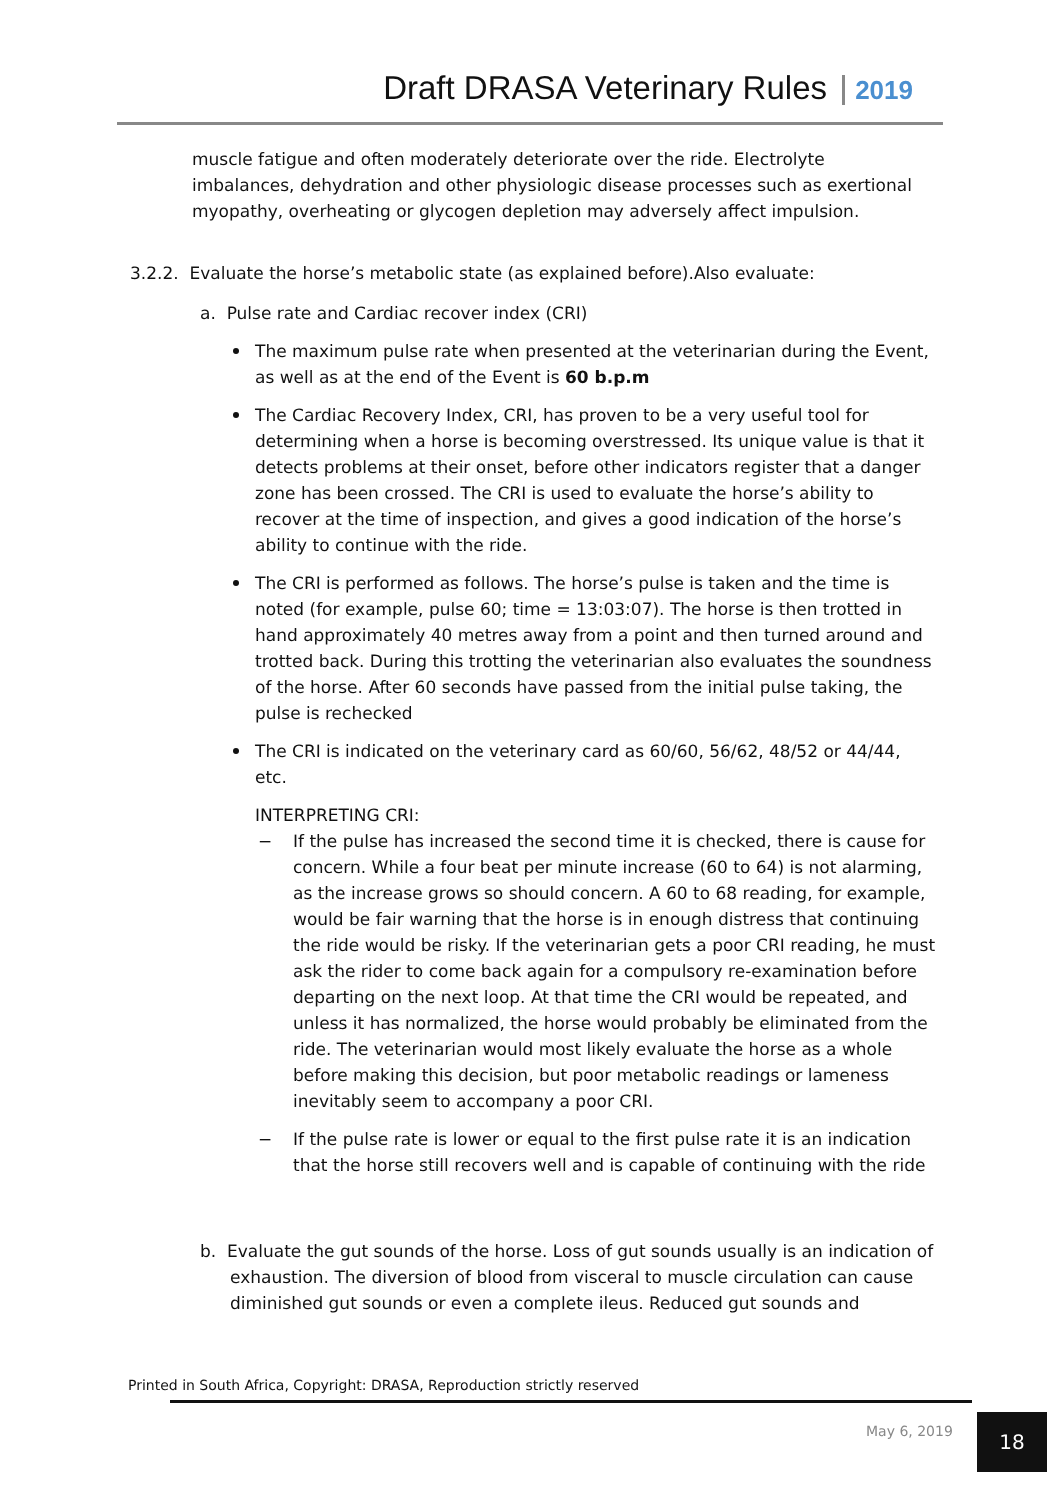Draft DRASA Veterinary Rules 2019
muscle fatigue and often moderately deteriorate over the ride. Electrolyte imbalances, dehydration and other physiologic disease processes such as exertional myopathy, overheating or glycogen depletion may adversely affect impulsion.
3.2.2. Evaluate the horse’s metabolic state (as explained before).Also evaluate:
a. Pulse rate and Cardiac recover index (CRI)
The maximum pulse rate when presented at the veterinarian during the Event, as well as at the end of the Event is 60 b.p.m
The Cardiac Recovery Index, CRI, has proven to be a very useful tool for determining when a horse is becoming overstressed. Its unique value is that it detects problems at their onset, before other indicators register that a danger zone has been crossed. The CRI is used to evaluate the horse’s ability to recover at the time of inspection, and gives a good indication of the horse’s ability to continue with the ride.
The CRI is performed as follows. The horse’s pulse is taken and the time is noted (for example, pulse 60; time = 13:03:07). The horse is then trotted in hand approximately 40 metres away from a point and then turned around and trotted back. During this trotting the veterinarian also evaluates the soundness of the horse. After 60 seconds have passed from the initial pulse taking, the pulse is rechecked
The CRI is indicated on the veterinary card as 60/60, 56/62, 48/52 or 44/44, etc.
INTERPRETING CRI:
− If the pulse has increased the second time it is checked, there is cause for concern. While a four beat per minute increase (60 to 64) is not alarming, as the increase grows so should concern. A 60 to 68 reading, for example, would be fair warning that the horse is in enough distress that continuing the ride would be risky. If the veterinarian gets a poor CRI reading, he must ask the rider to come back again for a compulsory re-examination before departing on the next loop. At that time the CRI would be repeated, and unless it has normalized, the horse would probably be eliminated from the ride. The veterinarian would most likely evaluate the horse as a whole before making this decision, but poor metabolic readings or lameness inevitably seem to accompany a poor CRI.
− If the pulse rate is lower or equal to the first pulse rate it is an indication that the horse still recovers well and is capable of continuing with the ride
b. Evaluate the gut sounds of the horse. Loss of gut sounds usually is an indication of exhaustion. The diversion of blood from visceral to muscle circulation can cause diminished gut sounds or even a complete ileus. Reduced gut sounds and
Printed in South Africa, Copyright: DRASA, Reproduction strictly reserved
May 6, 2019 18